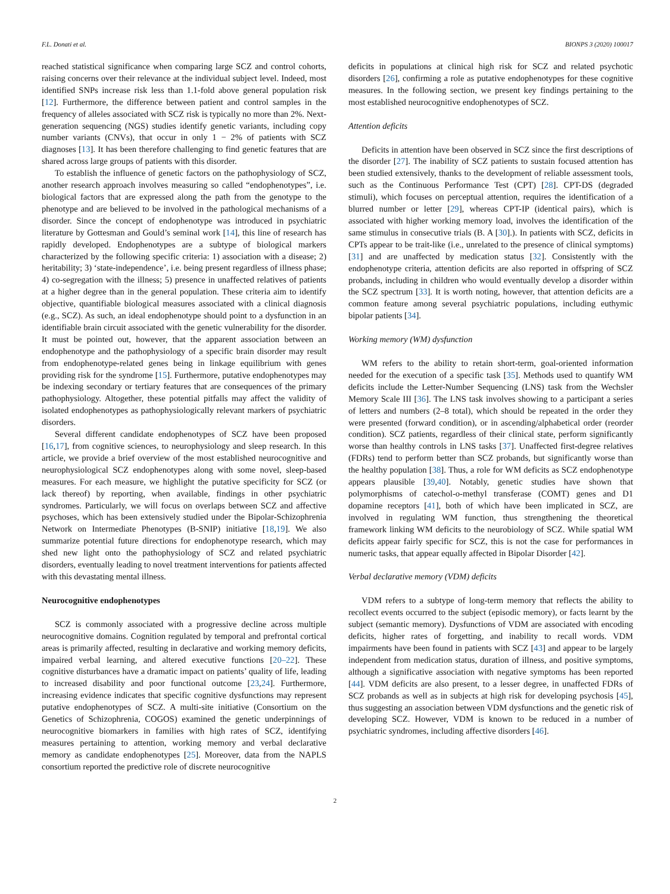F.L. Donati et al. BIONPS 3 (2020) 100017
reached statistical significance when comparing large SCZ and control cohorts, raising concerns over their relevance at the individual subject level. Indeed, most identified SNPs increase risk less than 1.1-fold above general population risk [12]. Furthermore, the difference between patient and control samples in the frequency of alleles associated with SCZ risk is typically no more than 2%. Next-generation sequencing (NGS) studies identify genetic variants, including copy number variants (CNVs), that occur in only 1 − 2% of patients with SCZ diagnoses [13]. It has been therefore challenging to find genetic features that are shared across large groups of patients with this disorder.
To establish the influence of genetic factors on the pathophysiology of SCZ, another research approach involves measuring so called “endophenotypes”, i.e. biological factors that are expressed along the path from the genotype to the phenotype and are believed to be involved in the pathological mechanisms of a disorder. Since the concept of endophenotype was introduced in psychiatric literature by Gottesman and Gould’s seminal work [14], this line of research has rapidly developed. Endophenotypes are a subtype of biological markers characterized by the following specific criteria: 1) association with a disease; 2) heritability; 3) ‘state-independence’, i.e. being present regardless of illness phase; 4) co-segregation with the illness; 5) presence in unaffected relatives of patients at a higher degree than in the general population. These criteria aim to identify objective, quantifiable biological measures associated with a clinical diagnosis (e.g., SCZ). As such, an ideal endophenotype should point to a dysfunction in an identifiable brain circuit associated with the genetic vulnerability for the disorder. It must be pointed out, however, that the apparent association between an endophenotype and the pathophysiology of a specific brain disorder may result from endophenotype-related genes being in linkage equilibrium with genes providing risk for the syndrome [15]. Furthermore, putative endophenotypes may be indexing secondary or tertiary features that are consequences of the primary pathophysiology. Altogether, these potential pitfalls may affect the validity of isolated endophenotypes as pathophysiologically relevant markers of psychiatric disorders.
Several different candidate endophenotypes of SCZ have been proposed [16,17], from cognitive sciences, to neurophysiology and sleep research. In this article, we provide a brief overview of the most established neurocognitive and neurophysiological SCZ endophenotypes along with some novel, sleep-based measures. For each measure, we highlight the putative specificity for SCZ (or lack thereof) by reporting, when available, findings in other psychiatric syndromes. Particularly, we will focus on overlaps between SCZ and affective psychoses, which has been extensively studied under the Bipolar-Schizophrenia Network on Intermediate Phenotypes (B-SNIP) initiative [18,19]. We also summarize potential future directions for endophenotype research, which may shed new light onto the pathophysiology of SCZ and related psychiatric disorders, eventually leading to novel treatment interventions for patients affected with this devastating mental illness.
Neurocognitive endophenotypes
SCZ is commonly associated with a progressive decline across multiple neurocognitive domains. Cognition regulated by temporal and prefrontal cortical areas is primarily affected, resulting in declarative and working memory deficits, impaired verbal learning, and altered executive functions [20–22]. These cognitive disturbances have a dramatic impact on patients’ quality of life, leading to increased disability and poor functional outcome [23,24]. Furthermore, increasing evidence indicates that specific cognitive dysfunctions may represent putative endophenotypes of SCZ. A multi-site initiative (Consortium on the Genetics of Schizophrenia, COGOS) examined the genetic underpinnings of neurocognitive biomarkers in families with high rates of SCZ, identifying measures pertaining to attention, working memory and verbal declarative memory as candidate endophenotypes [25]. Moreover, data from the NAPLS consortium reported the predictive role of discrete neurocognitive
deficits in populations at clinical high risk for SCZ and related psychotic disorders [26], confirming a role as putative endophenotypes for these cognitive measures. In the following section, we present key findings pertaining to the most established neurocognitive endophenotypes of SCZ.
Attention deficits
Deficits in attention have been observed in SCZ since the first descriptions of the disorder [27]. The inability of SCZ patients to sustain focused attention has been studied extensively, thanks to the development of reliable assessment tools, such as the Continuous Performance Test (CPT) [28]. CPT-DS (degraded stimuli), which focuses on perceptual attention, requires the identification of a blurred number or letter [29], whereas CPT-IP (identical pairs), which is associated with higher working memory load, involves the identification of the same stimulus in consecutive trials (B. A [30].). In patients with SCZ, deficits in CPTs appear to be trait-like (i.e., unrelated to the presence of clinical symptoms) [31] and are unaffected by medication status [32]. Consistently with the endophenotype criteria, attention deficits are also reported in offspring of SCZ probands, including in children who would eventually develop a disorder within the SCZ spectrum [33]. It is worth noting, however, that attention deficits are a common feature among several psychiatric populations, including euthymic bipolar patients [34].
Working memory (WM) dysfunction
WM refers to the ability to retain short-term, goal-oriented information needed for the execution of a specific task [35]. Methods used to quantify WM deficits include the Letter-Number Sequencing (LNS) task from the Wechsler Memory Scale III [36]. The LNS task involves showing to a participant a series of letters and numbers (2–8 total), which should be repeated in the order they were presented (forward condition), or in ascending/alphabetical order (reorder condition). SCZ patients, regardless of their clinical state, perform significantly worse than healthy controls in LNS tasks [37]. Unaffected first-degree relatives (FDRs) tend to perform better than SCZ probands, but significantly worse than the healthy population [38]. Thus, a role for WM deficits as SCZ endophenotype appears plausible [39,40]. Notably, genetic studies have shown that polymorphisms of catechol-o-methyl transferase (COMT) genes and D1 dopamine receptors [41], both of which have been implicated in SCZ, are involved in regulating WM function, thus strengthening the theoretical framework linking WM deficits to the neurobiology of SCZ. While spatial WM deficits appear fairly specific for SCZ, this is not the case for performances in numeric tasks, that appear equally affected in Bipolar Disorder [42].
Verbal declarative memory (VDM) deficits
VDM refers to a subtype of long-term memory that reflects the ability to recollect events occurred to the subject (episodic memory), or facts learnt by the subject (semantic memory). Dysfunctions of VDM are associated with encoding deficits, higher rates of forgetting, and inability to recall words. VDM impairments have been found in patients with SCZ [43] and appear to be largely independent from medication status, duration of illness, and positive symptoms, although a significative association with negative symptoms has been reported [44]. VDM deficits are also present, to a lesser degree, in unaffected FDRs of SCZ probands as well as in subjects at high risk for developing psychosis [45], thus suggesting an association between VDM dysfunctions and the genetic risk of developing SCZ. However, VDM is known to be reduced in a number of psychiatric syndromes, including affective disorders [46].
2